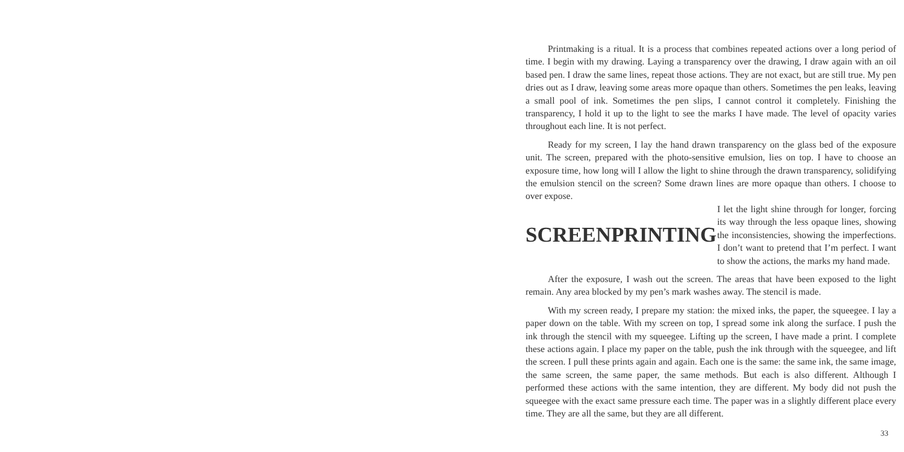Printmaking is a ritual. It is a process that combines repeated actions over a long period of time. I begin with my drawing. Laying a transparency over the drawing, I draw again with an oil based pen. I draw the same lines, repeat those actions. They are not exact, but are still true. My pen dries out as I draw, leaving some areas more opaque than others. Sometimes the pen leaks, leaving a small pool of ink. Sometimes the pen slips, I cannot control it completely. Finishing the transparency, I hold it up to the light to see the marks I have made. The level of opacity varies throughout each line. It is not perfect.
Ready for my screen, I lay the hand drawn transparency on the glass bed of the exposure unit. The screen, prepared with the photo-sensitive emulsion, lies on top. I have to choose an exposure time, how long will I allow the light to shine through the drawn transparency, solidifying the emulsion stencil on the screen? Some drawn lines are more opaque than others. I choose to over expose.
SCREENPRINTING
I let the light shine through for longer, forcing its way through the less opaque lines, showing the inconsistencies, showing the imperfections. I don’t want to pretend that I’m perfect. I want to show the actions, the marks my hand made.
After the exposure, I wash out the screen. The areas that have been exposed to the light remain. Any area blocked by my pen’s mark washes away. The stencil is made.
With my screen ready, I prepare my station: the mixed inks, the paper, the squeegee. I lay a paper down on the table. With my screen on top, I spread some ink along the surface. I push the ink through the stencil with my squeegee. Lifting up the screen, I have made a print. I complete these actions again. I place my paper on the table, push the ink through with the squeegee, and lift the screen. I pull these prints again and again. Each one is the same: the same ink, the same image, the same screen, the same paper, the same methods. But each is also different. Although I performed these actions with the same intention, they are different. My body did not push the squeegee with the exact same pressure each time. The paper was in a slightly different place every time. They are all the same, but they are all different.
33